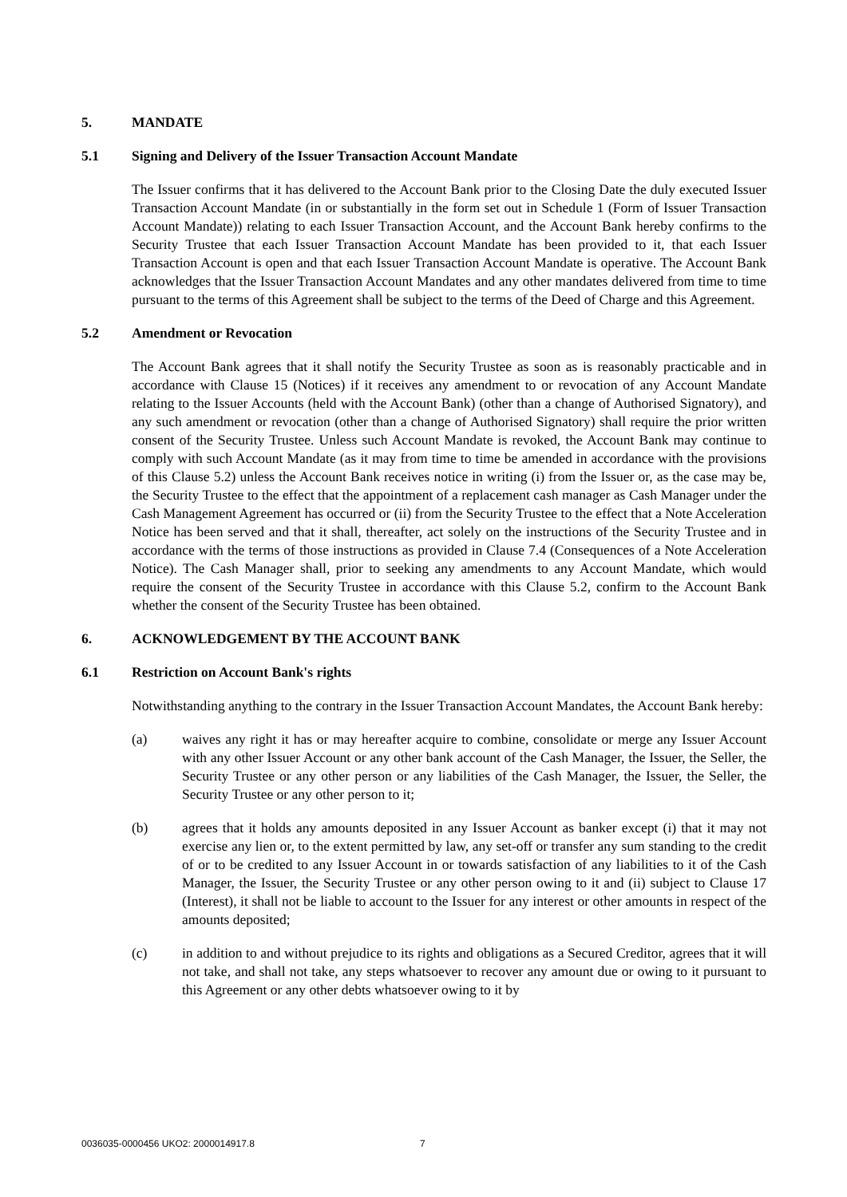5. MANDATE
5.1 Signing and Delivery of the Issuer Transaction Account Mandate
The Issuer confirms that it has delivered to the Account Bank prior to the Closing Date the duly executed Issuer Transaction Account Mandate (in or substantially in the form set out in Schedule 1 (Form of Issuer Transaction Account Mandate)) relating to each Issuer Transaction Account, and the Account Bank hereby confirms to the Security Trustee that each Issuer Transaction Account Mandate has been provided to it, that each Issuer Transaction Account is open and that each Issuer Transaction Account Mandate is operative. The Account Bank acknowledges that the Issuer Transaction Account Mandates and any other mandates delivered from time to time pursuant to the terms of this Agreement shall be subject to the terms of the Deed of Charge and this Agreement.
5.2 Amendment or Revocation
The Account Bank agrees that it shall notify the Security Trustee as soon as is reasonably practicable and in accordance with Clause 15 (Notices) if it receives any amendment to or revocation of any Account Mandate relating to the Issuer Accounts (held with the Account Bank) (other than a change of Authorised Signatory), and any such amendment or revocation (other than a change of Authorised Signatory) shall require the prior written consent of the Security Trustee. Unless such Account Mandate is revoked, the Account Bank may continue to comply with such Account Mandate (as it may from time to time be amended in accordance with the provisions of this Clause 5.2) unless the Account Bank receives notice in writing (i) from the Issuer or, as the case may be, the Security Trustee to the effect that the appointment of a replacement cash manager as Cash Manager under the Cash Management Agreement has occurred or (ii) from the Security Trustee to the effect that a Note Acceleration Notice has been served and that it shall, thereafter, act solely on the instructions of the Security Trustee and in accordance with the terms of those instructions as provided in Clause 7.4 (Consequences of a Note Acceleration Notice). The Cash Manager shall, prior to seeking any amendments to any Account Mandate, which would require the consent of the Security Trustee in accordance with this Clause 5.2, confirm to the Account Bank whether the consent of the Security Trustee has been obtained.
6. ACKNOWLEDGEMENT BY THE ACCOUNT BANK
6.1 Restriction on Account Bank's rights
Notwithstanding anything to the contrary in the Issuer Transaction Account Mandates, the Account Bank hereby:
(a) waives any right it has or may hereafter acquire to combine, consolidate or merge any Issuer Account with any other Issuer Account or any other bank account of the Cash Manager, the Issuer, the Seller, the Security Trustee or any other person or any liabilities of the Cash Manager, the Issuer, the Seller, the Security Trustee or any other person to it;
(b) agrees that it holds any amounts deposited in any Issuer Account as banker except (i) that it may not exercise any lien or, to the extent permitted by law, any set-off or transfer any sum standing to the credit of or to be credited to any Issuer Account in or towards satisfaction of any liabilities to it of the Cash Manager, the Issuer, the Security Trustee or any other person owing to it and (ii) subject to Clause 17 (Interest), it shall not be liable to account to the Issuer for any interest or other amounts in respect of the amounts deposited;
(c) in addition to and without prejudice to its rights and obligations as a Secured Creditor, agrees that it will not take, and shall not take, any steps whatsoever to recover any amount due or owing to it pursuant to this Agreement or any other debts whatsoever owing to it by
0036035-0000456 UKO2: 2000014917.8 7